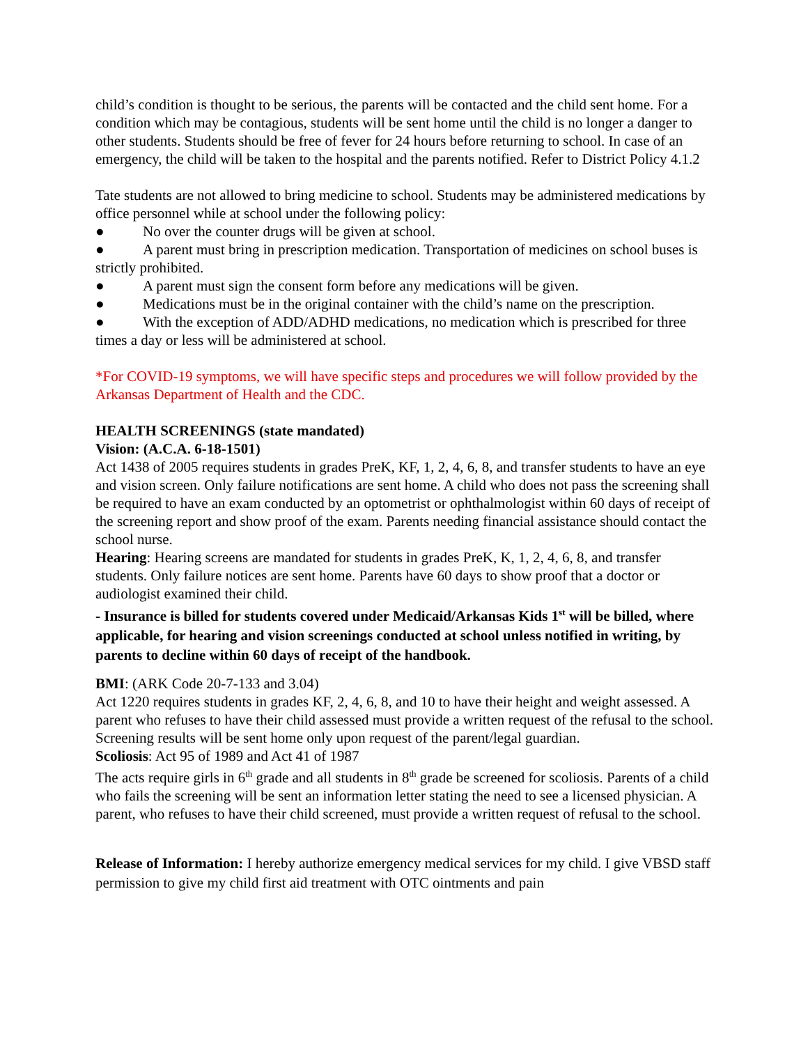child’s condition is thought to be serious, the parents will be contacted and the child sent home. For a condition which may be contagious, students will be sent home until the child is no longer a danger to other students. Students should be free of fever for 24 hours before returning to school. In case of an emergency, the child will be taken to the hospital and the parents notified. Refer to District Policy 4.1.2
Tate students are not allowed to bring medicine to school. Students may be administered medications by office personnel while at school under the following policy:
● No over the counter drugs will be given at school.
● A parent must bring in prescription medication. Transportation of medicines on school buses is strictly prohibited.
● A parent must sign the consent form before any medications will be given.
● Medications must be in the original container with the child’s name on the prescription.
● With the exception of ADD/ADHD medications, no medication which is prescribed for three times a day or less will be administered at school.
*For COVID-19 symptoms, we will have specific steps and procedures we will follow provided by the Arkansas Department of Health and the CDC.
HEALTH SCREENINGS (state mandated)
Vision: (A.C.A. 6-18-1501)
Act 1438 of 2005 requires students in grades PreK, KF, 1, 2, 4, 6, 8, and transfer students to have an eye and vision screen. Only failure notifications are sent home. A child who does not pass the screening shall be required to have an exam conducted by an optometrist or ophthalmologist within 60 days of receipt of the screening report and show proof of the exam. Parents needing financial assistance should contact the school nurse.
Hearing: Hearing screens are mandated for students in grades PreK, K, 1, 2, 4, 6, 8, and transfer students. Only failure notices are sent home. Parents have 60 days to show proof that a doctor or audiologist examined their child.
- Insurance is billed for students covered under Medicaid/Arkansas Kids 1<sup>st</sup> will be billed, where applicable, for hearing and vision screenings conducted at school unless notified in writing, by parents to decline within 60 days of receipt of the handbook.
BMI: (ARK Code 20-7-133 and 3.04)
Act 1220 requires students in grades KF, 2, 4, 6, 8, and 10 to have their height and weight assessed. A parent who refuses to have their child assessed must provide a written request of the refusal to the school. Screening results will be sent home only upon request of the parent/legal guardian.
Scoliosis: Act 95 of 1989 and Act 41 of 1987
The acts require girls in 6<sup>th</sup> grade and all students in 8<sup>th</sup> grade be screened for scoliosis. Parents of a child who fails the screening will be sent an information letter stating the need to see a licensed physician. A parent, who refuses to have their child screened, must provide a written request of refusal to the school.
Release of Information: I hereby authorize emergency medical services for my child. I give VBSD staff permission to give my child first aid treatment with OTC ointments and pain